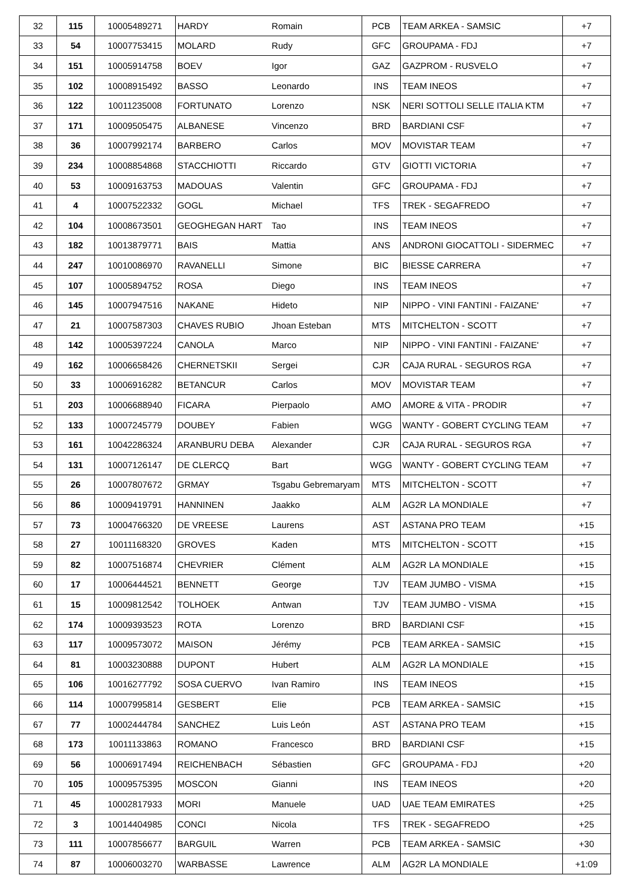| 32 | 115 | 10005489271 | HARDY | Romain | PCB | TEAM ARKEA - SAMSIC | +7 |
| 33 | 54 | 10007753415 | MOLARD | Rudy | GFC | GROUPAMA - FDJ | +7 |
| 34 | 151 | 10005914758 | BOEV | Igor | GAZ | GAZPROM - RUSVELO | +7 |
| 35 | 102 | 10008915492 | BASSO | Leonardo | INS | TEAM INEOS | +7 |
| 36 | 122 | 10011235008 | FORTUNATO | Lorenzo | NSK | NERI SOTTOLI SELLE ITALIA KTM | +7 |
| 37 | 171 | 10009505475 | ALBANESE | Vincenzo | BRD | BARDIANI CSF | +7 |
| 38 | 36 | 10007992174 | BARBERO | Carlos | MOV | MOVISTAR TEAM | +7 |
| 39 | 234 | 10008854868 | STACCHIOTTI | Riccardo | GTV | GIOTTI VICTORIA | +7 |
| 40 | 53 | 10009163753 | MADOUAS | Valentin | GFC | GROUPAMA - FDJ | +7 |
| 41 | 4 | 10007522332 | GOGL | Michael | TFS | TREK - SEGAFREDO | +7 |
| 42 | 104 | 10008673501 | GEOGHEGAN HART | Tao | INS | TEAM INEOS | +7 |
| 43 | 182 | 10013879771 | BAIS | Mattia | ANS | ANDRONI GIOCATTOLI - SIDERMEC | +7 |
| 44 | 247 | 10010086970 | RAVANELLI | Simone | BIC | BIESSE CARRERA | +7 |
| 45 | 107 | 10005894752 | ROSA | Diego | INS | TEAM INEOS | +7 |
| 46 | 145 | 10007947516 | NAKANE | Hideto | NIP | NIPPO - VINI FANTINI - FAIZANE' | +7 |
| 47 | 21 | 10007587303 | CHAVES RUBIO | Jhoan Esteban | MTS | MITCHELTON - SCOTT | +7 |
| 48 | 142 | 10005397224 | CANOLA | Marco | NIP | NIPPO - VINI FANTINI - FAIZANE' | +7 |
| 49 | 162 | 10006658426 | CHERNETSKII | Sergei | CJR | CAJA RURAL - SEGUROS RGA | +7 |
| 50 | 33 | 10006916282 | BETANCUR | Carlos | MOV | MOVISTAR TEAM | +7 |
| 51 | 203 | 10006688940 | FICARA | Pierpaolo | AMO | AMORE & VITA - PRODIR | +7 |
| 52 | 133 | 10007245779 | DOUBEY | Fabien | WGG | WANTY - GOBERT CYCLING TEAM | +7 |
| 53 | 161 | 10042286324 | ARANBURU DEBA | Alexander | CJR | CAJA RURAL - SEGUROS RGA | +7 |
| 54 | 131 | 10007126147 | DE CLERCQ | Bart | WGG | WANTY - GOBERT CYCLING TEAM | +7 |
| 55 | 26 | 10007807672 | GRMAY | Tsgabu Gebremaryam | MTS | MITCHELTON - SCOTT | +7 |
| 56 | 86 | 10009419791 | HANNINEN | Jaakko | ALM | AG2R LA MONDIALE | +7 |
| 57 | 73 | 10004766320 | DE VREESE | Laurens | AST | ASTANA PRO TEAM | +15 |
| 58 | 27 | 10011168320 | GROVES | Kaden | MTS | MITCHELTON - SCOTT | +15 |
| 59 | 82 | 10007516874 | CHEVRIER | Clément | ALM | AG2R LA MONDIALE | +15 |
| 60 | 17 | 10006444521 | BENNETT | George | TJV | TEAM JUMBO - VISMA | +15 |
| 61 | 15 | 10009812542 | TOLHOEK | Antwan | TJV | TEAM JUMBO - VISMA | +15 |
| 62 | 174 | 10009393523 | ROTA | Lorenzo | BRD | BARDIANI CSF | +15 |
| 63 | 117 | 10009573072 | MAISON | Jérémy | PCB | TEAM ARKEA - SAMSIC | +15 |
| 64 | 81 | 10003230888 | DUPONT | Hubert | ALM | AG2R LA MONDIALE | +15 |
| 65 | 106 | 10016277792 | SOSA CUERVO | Ivan Ramiro | INS | TEAM INEOS | +15 |
| 66 | 114 | 10007995814 | GESBERT | Elie | PCB | TEAM ARKEA - SAMSIC | +15 |
| 67 | 77 | 10002444784 | SANCHEZ | Luis León | AST | ASTANA PRO TEAM | +15 |
| 68 | 173 | 10011133863 | ROMANO | Francesco | BRD | BARDIANI CSF | +15 |
| 69 | 56 | 10006917494 | REICHENBACH | Sébastien | GFC | GROUPAMA - FDJ | +20 |
| 70 | 105 | 10009575395 | MOSCON | Gianni | INS | TEAM INEOS | +20 |
| 71 | 45 | 10002817933 | MORI | Manuele | UAD | UAE TEAM EMIRATES | +25 |
| 72 | 3 | 10014404985 | CONCI | Nicola | TFS | TREK - SEGAFREDO | +25 |
| 73 | 111 | 10007856677 | BARGUIL | Warren | PCB | TEAM ARKEA - SAMSIC | +30 |
| 74 | 87 | 10006003270 | WARBASSE | Lawrence | ALM | AG2R LA MONDIALE | +1:09 |